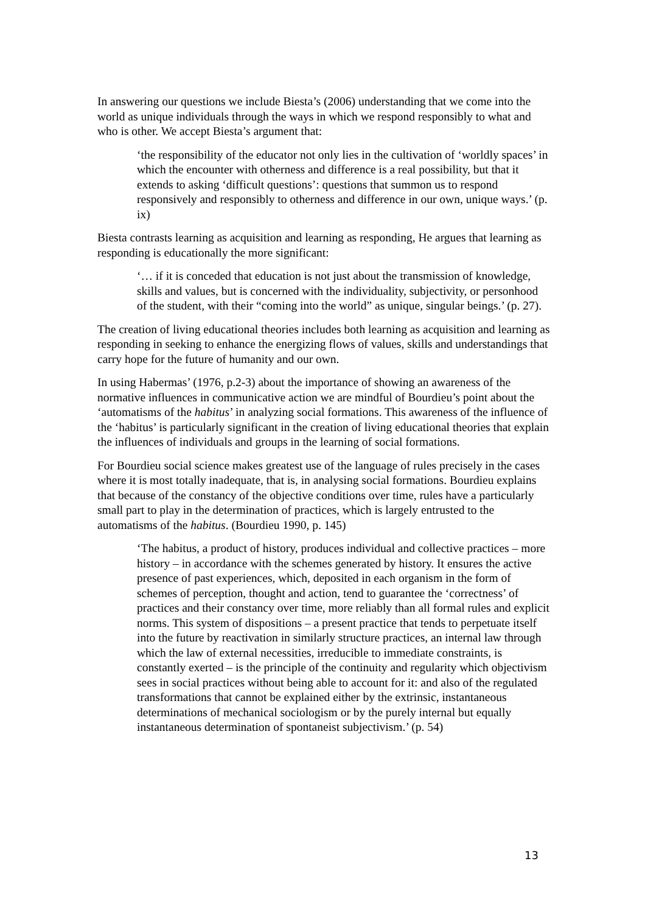In answering our questions we include Biesta’s (2006) understanding that we come into the world as unique individuals through the ways in which we respond responsibly to what and who is other. We accept Biesta’s argument that:
‘the responsibility of the educator not only lies in the cultivation of ‘worldly spaces’ in which the encounter with otherness and difference is a real possibility, but that it extends to asking ‘difficult questions’: questions that summon us to respond responsively and responsibly to otherness and difference in our own, unique ways.’ (p. ix)
Biesta contrasts learning as acquisition and learning as responding, He argues that learning as responding is educationally the more significant:
‘… if it is conceded that education is not just about the transmission of knowledge, skills and values, but is concerned with the individuality, subjectivity, or personhood of the student, with their “coming into the world” as unique, singular beings.’ (p. 27).
The creation of living educational theories includes both learning as acquisition and learning as responding in seeking to enhance the energizing flows of values, skills and understandings that carry hope for the future of humanity and our own.
In using Habermas’ (1976, p.2-3) about the importance of showing an awareness of the normative influences in communicative action we are mindful of Bourdieu’s point about the ‘automatisms of the habitus’ in analyzing social formations. This awareness of the influence of the ‘habitus’ is particularly significant in the creation of living educational theories that explain the influences of individuals and groups in the learning of social formations.
For Bourdieu social science makes greatest use of the language of rules precisely in the cases where it is most totally inadequate, that is, in analysing social formations. Bourdieu explains that because of the constancy of the objective conditions over time, rules have a particularly small part to play in the determination of practices, which is largely entrusted to the automatisms of the habitus. (Bourdieu 1990, p. 145)
‘The habitus, a product of history, produces individual and collective practices – more history – in accordance with the schemes generated by history. It ensures the active presence of past experiences, which, deposited in each organism in the form of schemes of perception, thought and action, tend to guarantee the ‘correctness’ of practices and their constancy over time, more reliably than all formal rules and explicit norms. This system of dispositions – a present practice that tends to perpetuate itself into the future by reactivation in similarly structure practices, an internal law through which the law of external necessities, irreducible to immediate constraints, is constantly exerted – is the principle of the continuity and regularity which objectivism sees in social practices without being able to account for it: and also of the regulated transformations that cannot be explained either by the extrinsic, instantaneous determinations of mechanical sociologism or by the purely internal but equally instantaneous determination of spontaneist subjectivism.’ (p. 54)
13